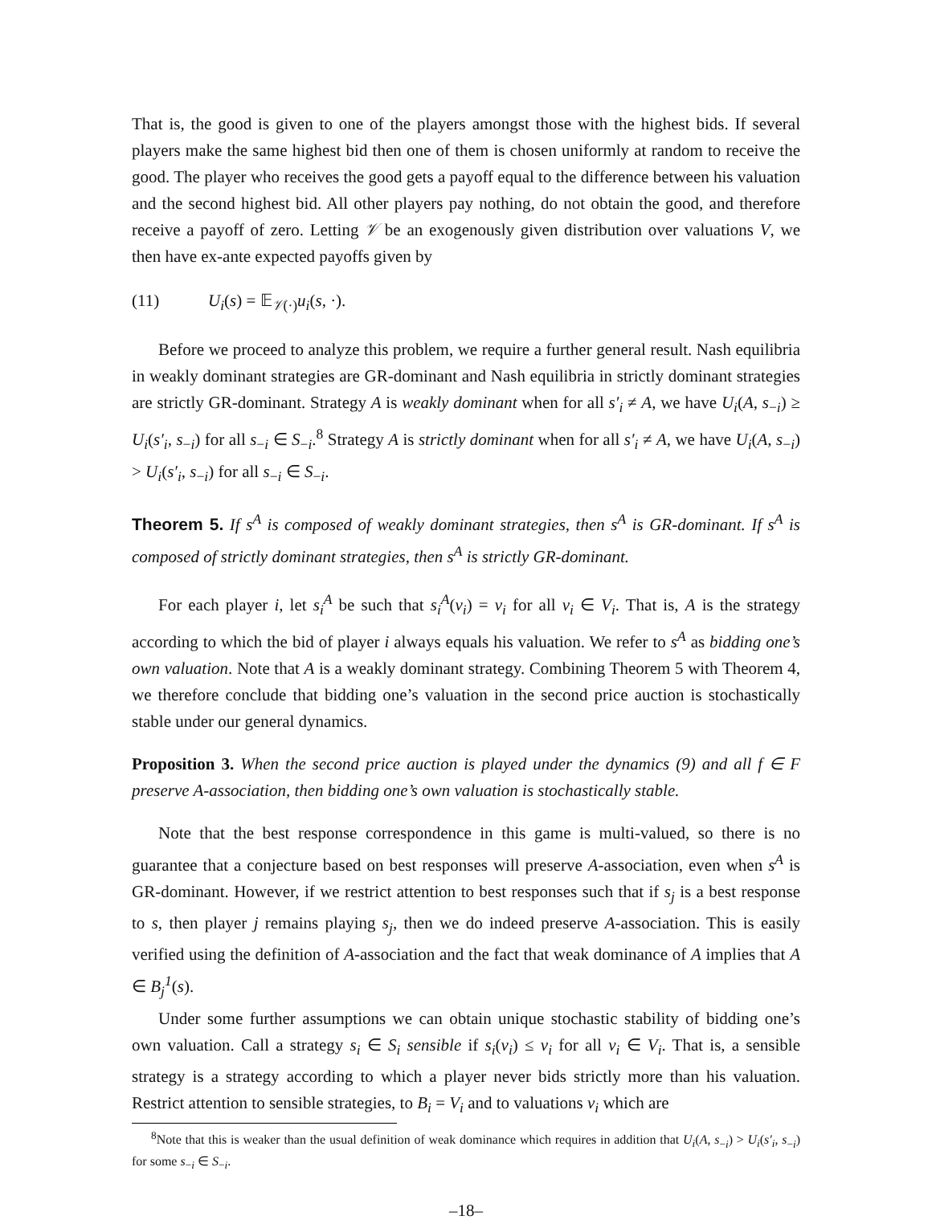That is, the good is given to one of the players amongst those with the highest bids. If several players make the same highest bid then one of them is chosen uniformly at random to receive the good. The player who receives the good gets a payoff equal to the difference between his valuation and the second highest bid. All other players pay nothing, do not obtain the good, and therefore receive a payoff of zero. Letting 𝒱 be an exogenously given distribution over valuations V, we then have ex-ante expected payoffs given by
(11) U<sub>i</sub>(s) = 𝔼<sub>𝒱(·)</sub>u<sub>i</sub>(s, ·).
Before we proceed to analyze this problem, we require a further general result. Nash equilibria in weakly dominant strategies are GR-dominant and Nash equilibria in strictly dominant strategies are strictly GR-dominant. Strategy A is weakly dominant when for all s′<sub>i</sub> ≠ A, we have U<sub>i</sub>(A, s<sub>−i</sub>) ≥ U<sub>i</sub>(s′<sub>i</sub>, s<sub>−i</sub>) for all s<sub>−i</sub> ∈ S<sub>−i</sub>.<sup>8</sup> Strategy A is strictly dominant when for all s′<sub>i</sub> ≠ A, we have U<sub>i</sub>(A, s<sub>−i</sub>) > U<sub>i</sub>(s′<sub>i</sub>, s<sub>−i</sub>) for all s<sub>−i</sub> ∈ S<sub>−i</sub>.
Theorem 5. If s<sup>A</sup> is composed of weakly dominant strategies, then s<sup>A</sup> is GR-dominant. If s<sup>A</sup> is composed of strictly dominant strategies, then s<sup>A</sup> is strictly GR-dominant.
For each player i, let s<sub>i</sub><sup>A</sup> be such that s<sub>i</sub><sup>A</sup>(v<sub>i</sub>) = v<sub>i</sub> for all v<sub>i</sub> ∈ V<sub>i</sub>. That is, A is the strategy according to which the bid of player i always equals his valuation. We refer to s<sup>A</sup> as bidding one’s own valuation. Note that A is a weakly dominant strategy. Combining Theorem 5 with Theorem 4, we therefore conclude that bidding one’s valuation in the second price auction is stochastically stable under our general dynamics.
Proposition 3. When the second price auction is played under the dynamics (9) and all f ∈ F preserve A-association, then bidding one’s own valuation is stochastically stable.
Note that the best response correspondence in this game is multi-valued, so there is no guarantee that a conjecture based on best responses will preserve A-association, even when s<sup>A</sup> is GR-dominant. However, if we restrict attention to best responses such that if s<sub>j</sub> is a best response to s, then player j remains playing s<sub>j</sub>, then we do indeed preserve A-association. This is easily verified using the definition of A-association and the fact that weak dominance of A implies that A ∈ B<sub>j</sub><sup>1</sup>(s).
Under some further assumptions we can obtain unique stochastic stability of bidding one’s own valuation. Call a strategy s<sub>i</sub> ∈ S<sub>i</sub> sensible if s<sub>i</sub>(v<sub>i</sub>) ≤ v<sub>i</sub> for all v<sub>i</sub> ∈ V<sub>i</sub>. That is, a sensible strategy is a strategy according to which a player never bids strictly more than his valuation. Restrict attention to sensible strategies, to B<sub>i</sub> = V<sub>i</sub> and to valuations v<sub>i</sub> which are
<sup>8</sup> Note that this is weaker than the usual definition of weak dominance which requires in addition that U<sub>i</sub>(A, s<sub>−i</sub>) > U<sub>i</sub>(s′<sub>i</sub>, s<sub>−i</sub>) for some s<sub>−i</sub> ∈ S<sub>−i</sub>.
–18–